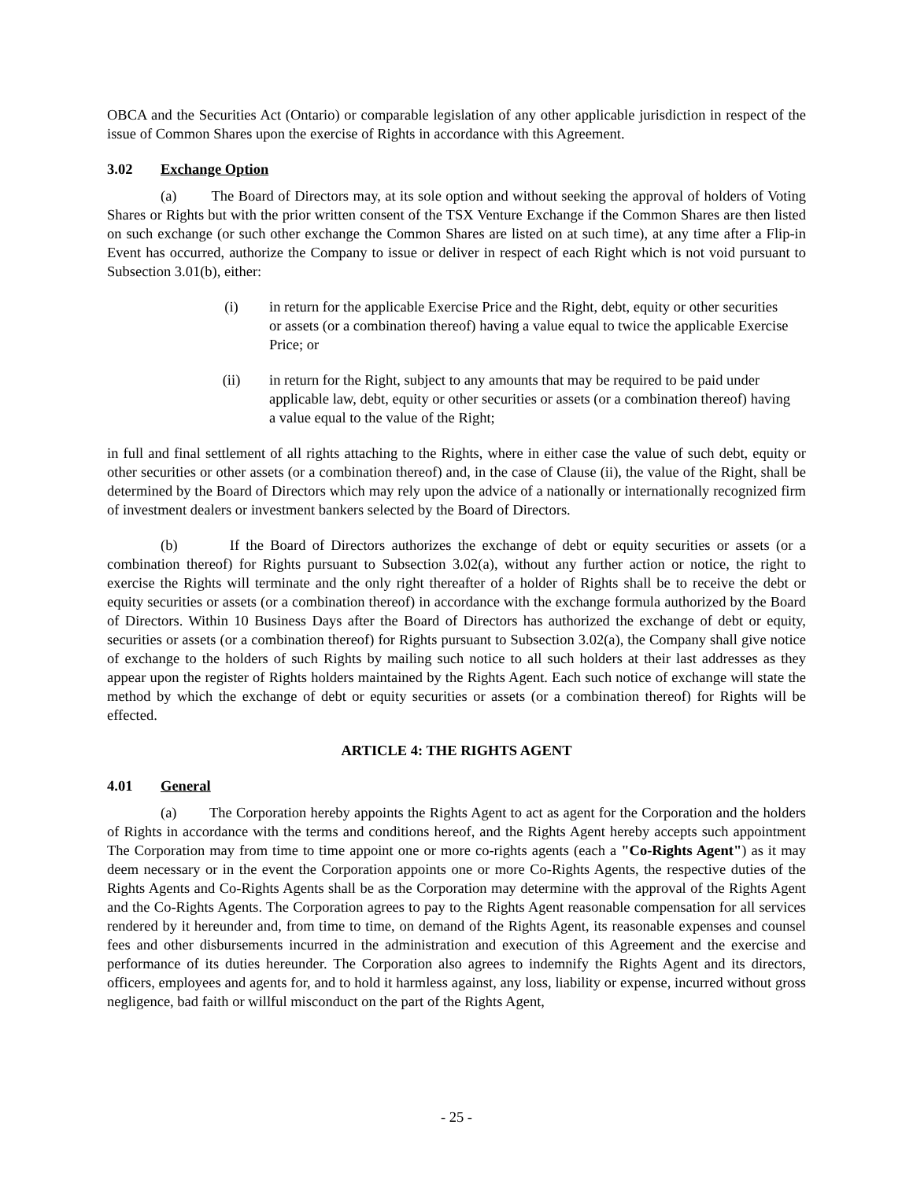OBCA and the Securities Act (Ontario) or comparable legislation of any other applicable jurisdiction in respect of the issue of Common Shares upon the exercise of Rights in accordance with this Agreement.
3.02 Exchange Option
(a) The Board of Directors may, at its sole option and without seeking the approval of holders of Voting Shares or Rights but with the prior written consent of the TSX Venture Exchange if the Common Shares are then listed on such exchange (or such other exchange the Common Shares are listed on at such time), at any time after a Flip-in Event has occurred, authorize the Company to issue or deliver in respect of each Right which is not void pursuant to Subsection 3.01(b), either:
(i) in return for the applicable Exercise Price and the Right, debt, equity or other securities or assets (or a combination thereof) having a value equal to twice the applicable Exercise Price; or
(ii) in return for the Right, subject to any amounts that may be required to be paid under applicable law, debt, equity or other securities or assets (or a combination thereof) having a value equal to the value of the Right;
in full and final settlement of all rights attaching to the Rights, where in either case the value of such debt, equity or other securities or other assets (or a combination thereof) and, in the case of Clause (ii), the value of the Right, shall be determined by the Board of Directors which may rely upon the advice of a nationally or internationally recognized firm of investment dealers or investment bankers selected by the Board of Directors.
(b) If the Board of Directors authorizes the exchange of debt or equity securities or assets (or a combination thereof) for Rights pursuant to Subsection 3.02(a), without any further action or notice, the right to exercise the Rights will terminate and the only right thereafter of a holder of Rights shall be to receive the debt or equity securities or assets (or a combination thereof) in accordance with the exchange formula authorized by the Board of Directors. Within 10 Business Days after the Board of Directors has authorized the exchange of debt or equity, securities or assets (or a combination thereof) for Rights pursuant to Subsection 3.02(a), the Company shall give notice of exchange to the holders of such Rights by mailing such notice to all such holders at their last addresses as they appear upon the register of Rights holders maintained by the Rights Agent. Each such notice of exchange will state the method by which the exchange of debt or equity securities or assets (or a combination thereof) for Rights will be effected.
ARTICLE 4: THE RIGHTS AGENT
4.01 General
(a) The Corporation hereby appoints the Rights Agent to act as agent for the Corporation and the holders of Rights in accordance with the terms and conditions hereof, and the Rights Agent hereby accepts such appointment The Corporation may from time to time appoint one or more co-rights agents (each a "Co-Rights Agent") as it may deem necessary or in the event the Corporation appoints one or more Co-Rights Agents, the respective duties of the Rights Agents and Co-Rights Agents shall be as the Corporation may determine with the approval of the Rights Agent and the Co-Rights Agents. The Corporation agrees to pay to the Rights Agent reasonable compensation for all services rendered by it hereunder and, from time to time, on demand of the Rights Agent, its reasonable expenses and counsel fees and other disbursements incurred in the administration and execution of this Agreement and the exercise and performance of its duties hereunder. The Corporation also agrees to indemnify the Rights Agent and its directors, officers, employees and agents for, and to hold it harmless against, any loss, liability or expense, incurred without gross negligence, bad faith or willful misconduct on the part of the Rights Agent,
- 25 -